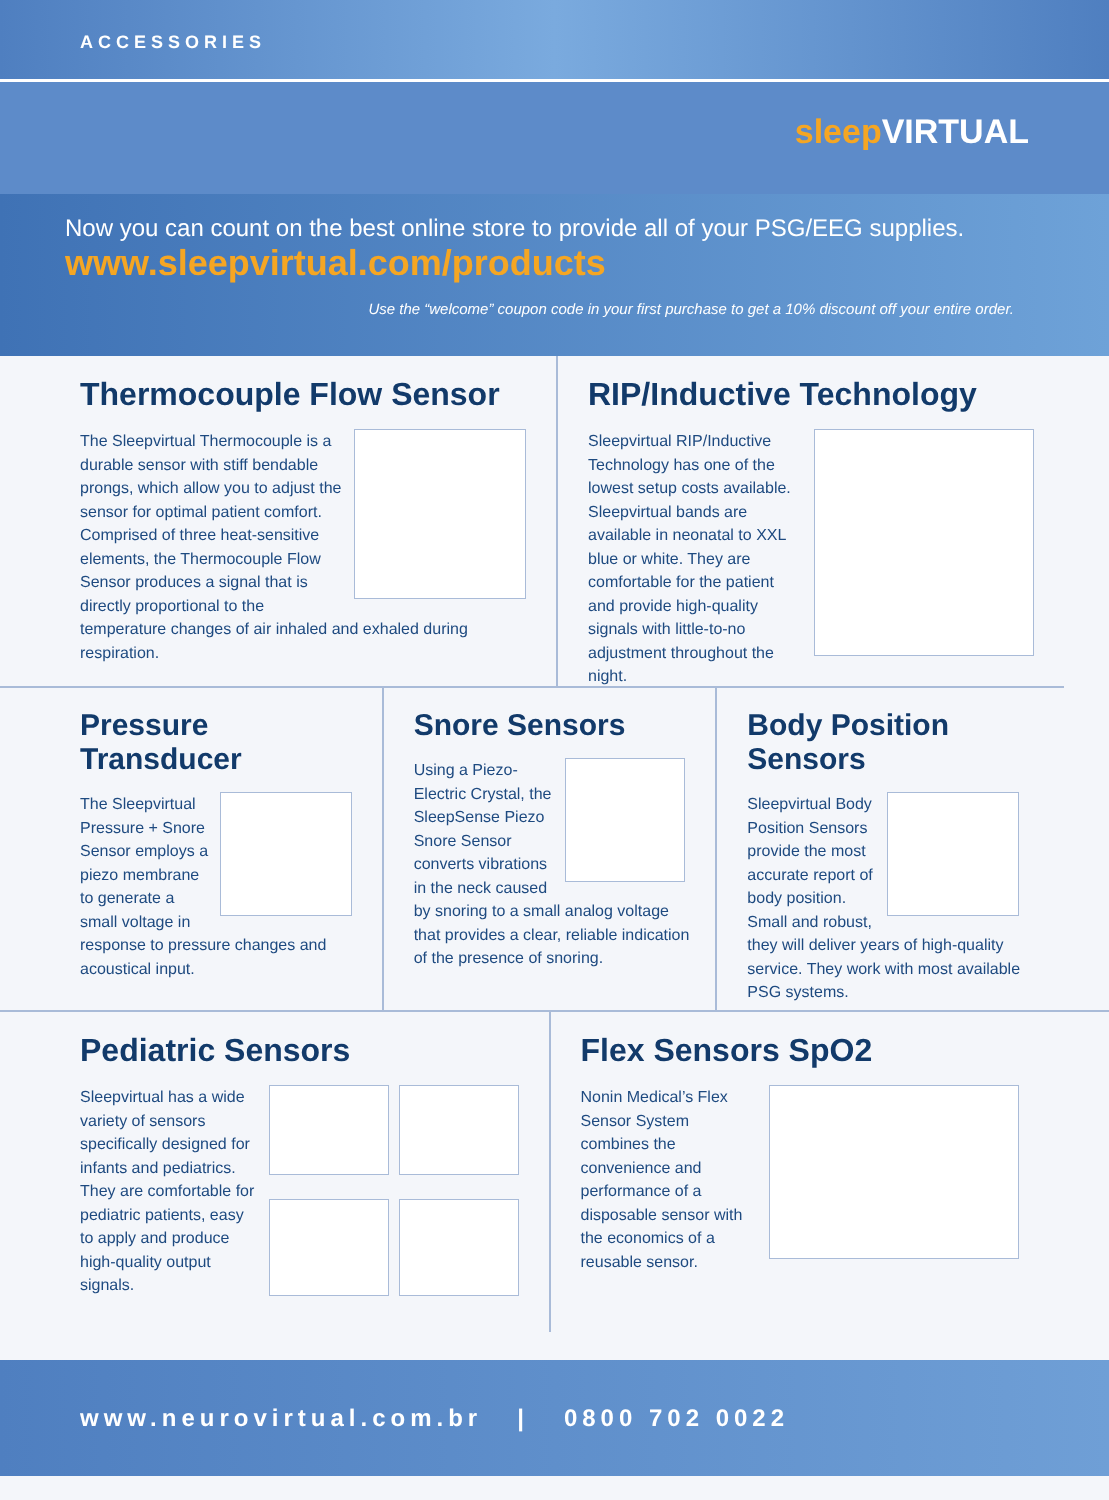ACCESSORIES
sleep VIRTUAL
Now you can count on the best online store to provide all of your PSG/EEG supplies.
www.sleepvirtual.com/products
Use the “welcome” coupon code in your first purchase to get a 10% discount off your entire order.
Thermocouple Flow Sensor
The Sleepvirtual Thermocouple is a durable sensor with stiff bendable prongs, which allow you to adjust the sensor for optimal patient comfort. Comprised of three heat-sensitive elements, the Thermocouple Flow Sensor produces a signal that is directly proportional to the temperature changes of air inhaled and exhaled during respiration.
RIP/Inductive Technology
Sleepvirtual RIP/Inductive Technology has one of the lowest setup costs available. Sleepvirtual bands are available in neonatal to XXL blue or white. They are comfortable for the patient and provide high-quality signals with little-to-no adjustment throughout the night.
Pressure Transducer
The Sleepvirtual Pressure + Snore Sensor employs a piezo membrane to generate a small voltage in response to pressure changes and acoustical input.
Snore Sensors
Using a Piezo-Electric Crystal, the SleepSense Piezo Snore Sensor converts vibrations in the neck caused by snoring to a small analog voltage that provides a clear, reliable indication of the presence of snoring.
Body Position Sensors
Sleepvirtual Body Position Sensors provide the most accurate report of body position. Small and robust, they will deliver years of high-quality service. They work with most available PSG systems.
Pediatric Sensors
Sleepvirtual has a wide variety of sensors specifically designed for infants and pediatrics. They are comfortable for pediatric patients, easy to apply and produce high-quality output signals.
Flex Sensors SpO2
Nonin Medical’s Flex Sensor System combines the convenience and performance of a disposable sensor with the economics of a reusable sensor.
www.neurovirtual.com.br | 0800 702 0022